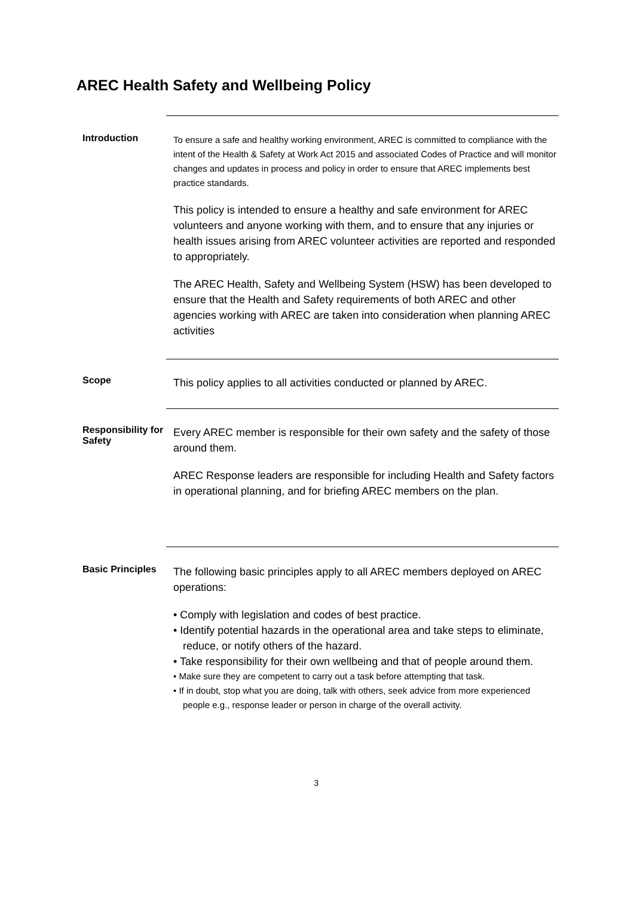AREC Health Safety and Wellbeing Policy
Introduction
To ensure a safe and healthy working environment, AREC is committed to compliance with the intent of the Health & Safety at Work Act 2015 and associated Codes of Practice and will monitor changes and updates in process and policy in order to ensure that AREC implements best practice standards.
This policy is intended to ensure a healthy and safe environment for AREC volunteers and anyone working with them, and to ensure that any injuries or health issues arising from AREC volunteer activities are reported and responded to appropriately.
The AREC Health, Safety and Wellbeing System (HSW) has been developed to ensure that the Health and Safety requirements of both AREC and other agencies working with AREC are taken into consideration when planning AREC activities
Scope
This policy applies to all activities conducted or planned by AREC.
Responsibility for Safety
Every AREC member is responsible for their own safety and the safety of those around them.
AREC Response leaders are responsible for including Health and Safety factors in operational planning, and for briefing AREC members on the plan.
Basic Principles
The following basic principles apply to all AREC members deployed on AREC operations:
• Comply with legislation and codes of best practice.
• Identify potential hazards in the operational area and take steps to eliminate, reduce, or notify others of the hazard.
• Take responsibility for their own wellbeing and that of people around them.
• Make sure they are competent to carry out a task before attempting that task.
• If in doubt, stop what you are doing, talk with others, seek advice from more experienced people e.g., response leader or person in charge of the overall activity.
3